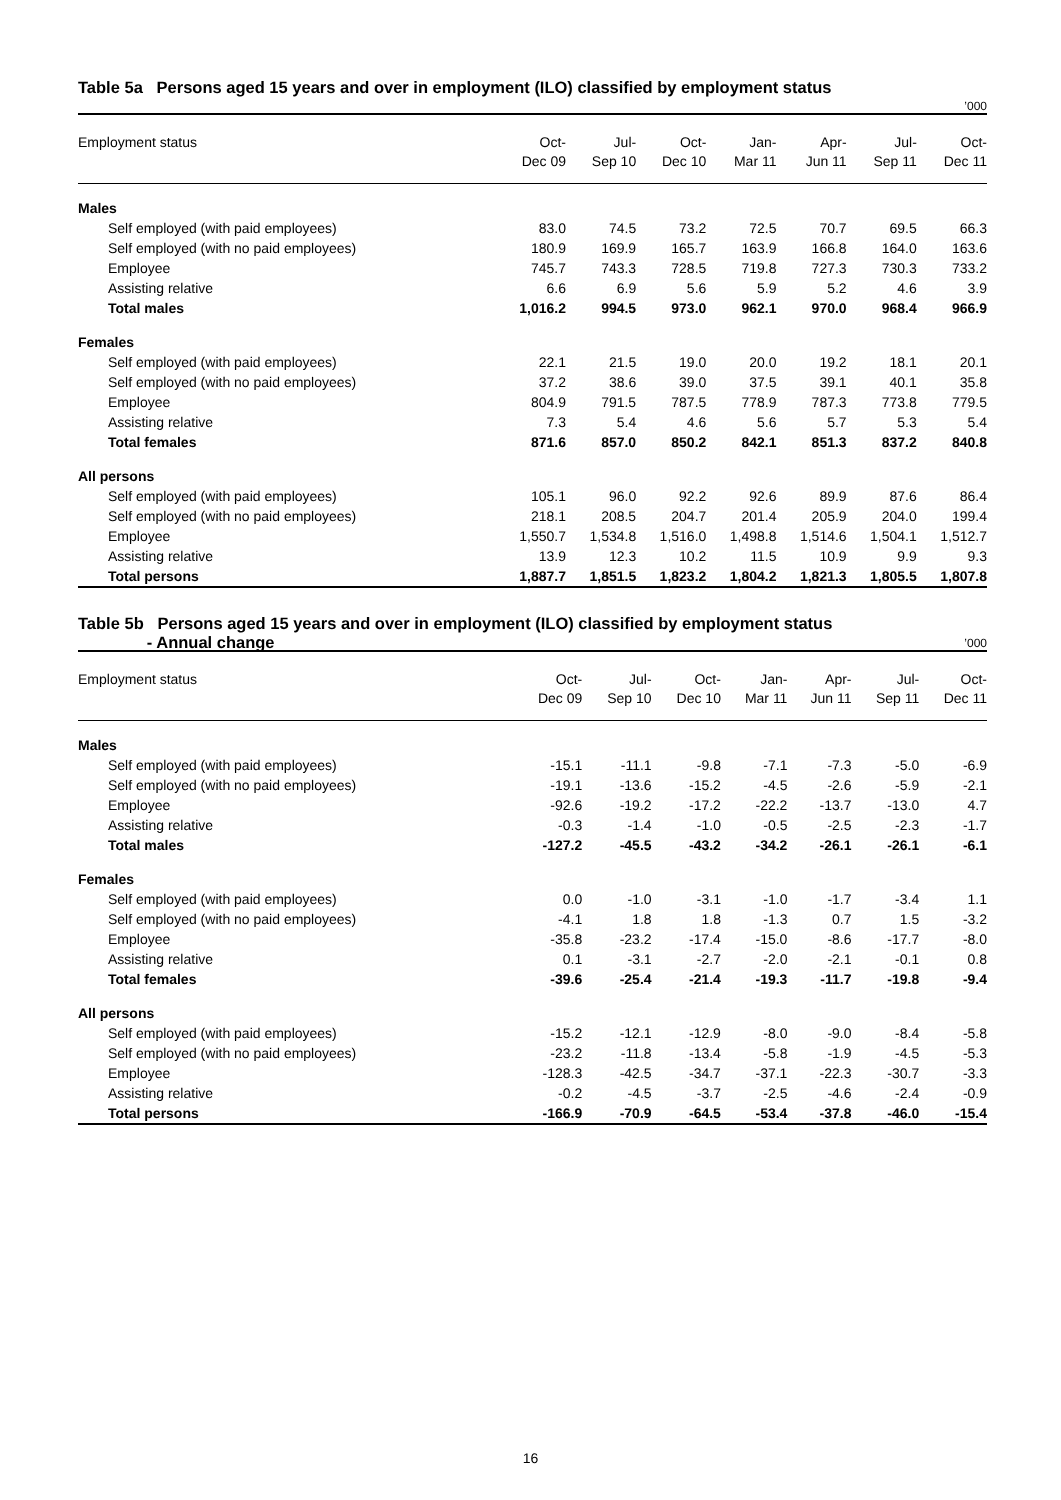Table 5a Persons aged 15 years and over in employment (ILO) classified by employment status
’000
| Employment status | Oct- Dec 09 | Jul- Sep 10 | Oct- Dec 10 | Jan- Mar 11 | Apr- Jun 11 | Jul- Sep 11 | Oct- Dec 11 |
| --- | --- | --- | --- | --- | --- | --- | --- |
| Males | | | | | | | |
| Self employed (with paid employees) | 83.0 | 74.5 | 73.2 | 72.5 | 70.7 | 69.5 | 66.3 |
| Self employed (with no paid employees) | 180.9 | 169.9 | 165.7 | 163.9 | 166.8 | 164.0 | 163.6 |
| Employee | 745.7 | 743.3 | 728.5 | 719.8 | 727.3 | 730.3 | 733.2 |
| Assisting relative | 6.6 | 6.9 | 5.6 | 5.9 | 5.2 | 4.6 | 3.9 |
| Total males | 1,016.2 | 994.5 | 973.0 | 962.1 | 970.0 | 968.4 | 966.9 |
| Females | | | | | | | |
| Self employed (with paid employees) | 22.1 | 21.5 | 19.0 | 20.0 | 19.2 | 18.1 | 20.1 |
| Self employed (with no paid employees) | 37.2 | 38.6 | 39.0 | 37.5 | 39.1 | 40.1 | 35.8 |
| Employee | 804.9 | 791.5 | 787.5 | 778.9 | 787.3 | 773.8 | 779.5 |
| Assisting relative | 7.3 | 5.4 | 4.6 | 5.6 | 5.7 | 5.3 | 5.4 |
| Total females | 871.6 | 857.0 | 850.2 | 842.1 | 851.3 | 837.2 | 840.8 |
| All persons | | | | | | | |
| Self employed (with paid employees) | 105.1 | 96.0 | 92.2 | 92.6 | 89.9 | 87.6 | 86.4 |
| Self employed (with no paid employees) | 218.1 | 208.5 | 204.7 | 201.4 | 205.9 | 204.0 | 199.4 |
| Employee | 1,550.7 | 1,534.8 | 1,516.0 | 1,498.8 | 1,514.6 | 1,504.1 | 1,512.7 |
| Assisting relative | 13.9 | 12.3 | 10.2 | 11.5 | 10.9 | 9.9 | 9.3 |
| Total persons | 1,887.7 | 1,851.5 | 1,823.2 | 1,804.2 | 1,821.3 | 1,805.5 | 1,807.8 |
Table 5b Persons aged 15 years and over in employment (ILO) classified by employment status
- Annual change
’000
| Employment status | Oct- Dec 09 | Jul- Sep 10 | Oct- Dec 10 | Jan- Mar 11 | Apr- Jun 11 | Jul- Sep 11 | Oct- Dec 11 |
| --- | --- | --- | --- | --- | --- | --- | --- |
| Males | | | | | | | |
| Self employed (with paid employees) | -15.1 | -11.1 | -9.8 | -7.1 | -7.3 | -5.0 | -6.9 |
| Self employed (with no paid employees) | -19.1 | -13.6 | -15.2 | -4.5 | -2.6 | -5.9 | -2.1 |
| Employee | -92.6 | -19.2 | -17.2 | -22.2 | -13.7 | -13.0 | 4.7 |
| Assisting relative | -0.3 | -1.4 | -1.0 | -0.5 | -2.5 | -2.3 | -1.7 |
| Total males | -127.2 | -45.5 | -43.2 | -34.2 | -26.1 | -26.1 | -6.1 |
| Females | | | | | | | |
| Self employed (with paid employees) | 0.0 | -1.0 | -3.1 | -1.0 | -1.7 | -3.4 | 1.1 |
| Self employed (with no paid employees) | -4.1 | 1.8 | 1.8 | -1.3 | 0.7 | 1.5 | -3.2 |
| Employee | -35.8 | -23.2 | -17.4 | -15.0 | -8.6 | -17.7 | -8.0 |
| Assisting relative | 0.1 | -3.1 | -2.7 | -2.0 | -2.1 | -0.1 | 0.8 |
| Total females | -39.6 | -25.4 | -21.4 | -19.3 | -11.7 | -19.8 | -9.4 |
| All persons | | | | | | | |
| Self employed (with paid employees) | -15.2 | -12.1 | -12.9 | -8.0 | -9.0 | -8.4 | -5.8 |
| Self employed (with no paid employees) | -23.2 | -11.8 | -13.4 | -5.8 | -1.9 | -4.5 | -5.3 |
| Employee | -128.3 | -42.5 | -34.7 | -37.1 | -22.3 | -30.7 | -3.3 |
| Assisting relative | -0.2 | -4.5 | -3.7 | -2.5 | -4.6 | -2.4 | -0.9 |
| Total persons | -166.9 | -70.9 | -64.5 | -53.4 | -37.8 | -46.0 | -15.4 |
16